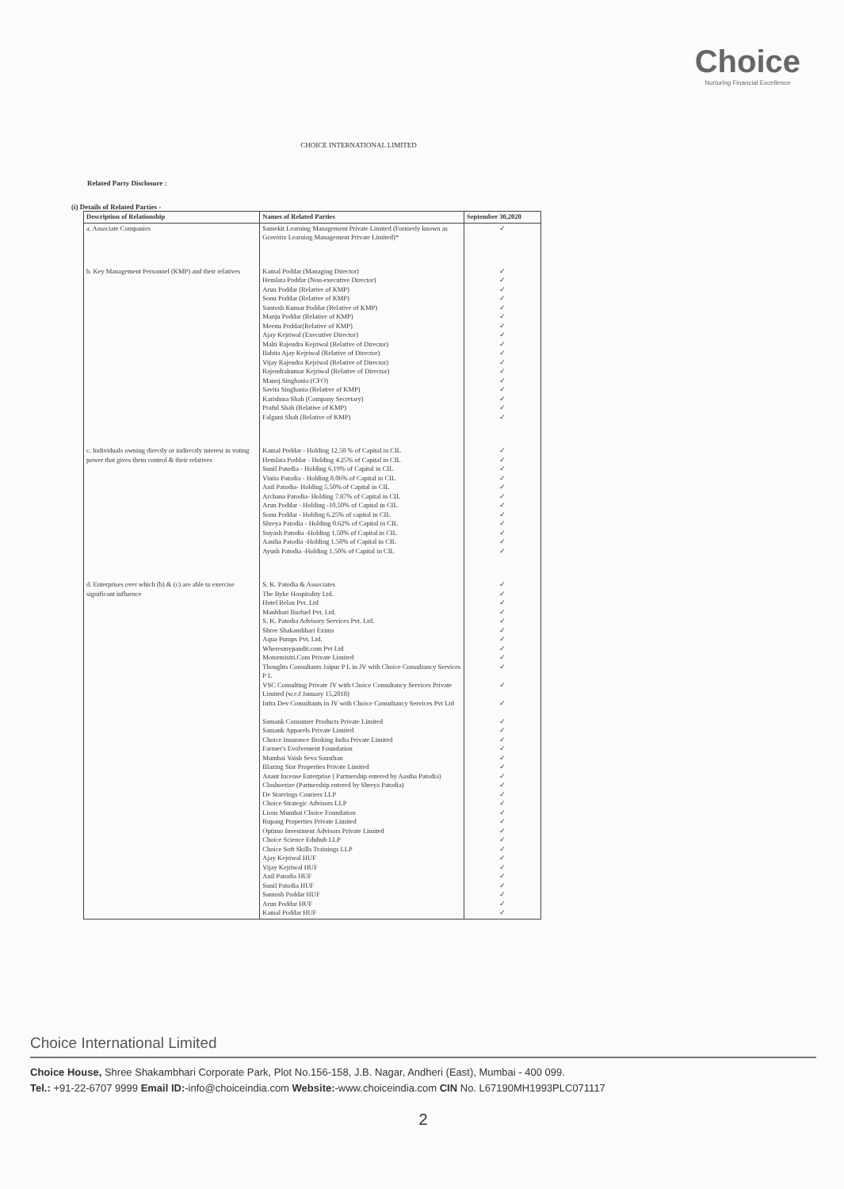Choice
Nurturing Financial Excellence
CHOICE INTERNATIONAL LIMITED
Related Party Disclosure :
(i) Details of Related Parties -
| Description of Relationship | Names of Related Parties | September 30,2020 |
| --- | --- | --- |
| a. Associate Companies | Samekit Learning Management Private Limited (Formerly known as Gravotix Learning Management Private Limited)* | ✓ |
| b. Key Management Personnel (KMP) and their relatives | Kamal Poddar (Managing Director) Hemlata Poddar (Non-executive Director) Arun Poddar (Relative of KMP) Sonu Poddar (Relative of KMP) Santosh Kumar Poddar (Relative of KMP) Manju Poddar (Relative of KMP) Meenu Poddar(Relative of KMP) Ajay Kejriwal (Executive Director) Malti Rajendra Kejriwal (Relative of Director) Babita Ajay Kejriwal (Relative of Director) Vijay Rajendra Kejriwal (Relative of Director) Rajendrakumar Kejriwal (Relative of Director) Manoj Singhania (CFO) Savita Singhania (Relative of KMP) Karishma Shah (Company Secretary) Praful Shah (Relative of KMP) Falguni Shah (Relative of KMP) | ✓ ✓ ✓ ✓ ✓ ✓ ✓ ✓ ✓ ✓ ✓ ✓ ✓ ✓ ✓ ✓ ✓ |
| c. Individuals owning directly or indirectly interest in voting power that gives them control & their relatives | Kamal Poddar - Holding 12.50 % of Capital in CIL Hemlata Poddar - Holding 4.25% of Capital in CIL Sunil Patodia - Holding 6.19% of Capital in CIL Vinita Patodia - Holding 8.06% of Capital in CIL Anil Patodia- Holding 5.50% of Capital in CIL Archana Patodia- Holding 7.87% of Capital in CIL Arun Poddar - Holding -10.50% of Capital in CIL Sonu Poddar - Holding 6.25% of capital in CIL Shreya Patodia - Holding 0.62% of Capital in CIL Suyash Patodia -Holding 1.50% of Capital in CIL Aastha Patodia -Holding 1.50% of Capital in CIL Ayush Patodia -Holding 1.50% of Capital in CIL | ✓ ✓ ✓ ✓ ✓ ✓ ✓ ✓ ✓ ✓ ✓ ✓ |
| d. Enterprises over which (b) & (c) are able to exercise significant influence | S. K. Patodia & Associates The Byke Hospitality Ltd. Hotel Relax Pvt. Ltd Manbhari Biofuel Pvt. Ltd. S. K. Patodia Advisory Services Pvt. Ltd. Shree Shakambhari Exims Aqua Pumps Pvt. Ltd. Wheresmypandit.com Pvt Ltd Motormistri.Com Private Limited Thoughts Consultants Jaipur P L in JV with Choice Consultancy Services P L VSC Consulting Private JV with Choice Consultancy Services Private Limited (w.e.f January 15,2018) Infra Dev Consultants in JV with Choice Consultancy Services Pvt Ltd Samank Consumer Products Private Limited Samank Apparels Private Limited Choice Insurance Broking India Private Limited Farmer's Evolvement Foundation Mumbai Vaish Seva Sansthan Blazing Star Properties Private Limited Anant Incense Enterprise ( Partnership entered by Aastha Patodia) Closhoerize (Partnership entered by Shreya Patodia) De Starvings Couriers LLP Choice Strategic Advisors LLP Lions Mumbai Choice Foundation Rupang Properties Private Limited Optimo Investment Advisors Private Limited Choice Science Eduhub LLP Choice Soft Skills Trainings LLP Ajay Kejriwal HUF Vijay Kejriwal HUF Anil Patodia HUF Sunil Patodia HUF Santosh Poddar HUF Arun Poddar HUF Kamal Poddar HUF | ✓ ✓ ✓ ✓ ✓ ✓ ✓ ✓ ✓ ✓ ✓ ✓ ✓ ✓ ✓ ✓ ✓ ✓ ✓ ✓ ✓ ✓ ✓ ✓ ✓ ✓ ✓ ✓ ✓ ✓ ✓ ✓ ✓ ✓ |
Choice International Limited
Choice House, Shree Shakambhari Corporate Park, Plot No.156-158, J.B. Nagar, Andheri (East), Mumbai - 400 099.
Tel.: +91-22-6707 9999 Email ID:-info@choiceindia.com Website:-www.choiceindia.com CIN No. L67190MH1993PLC071117
2